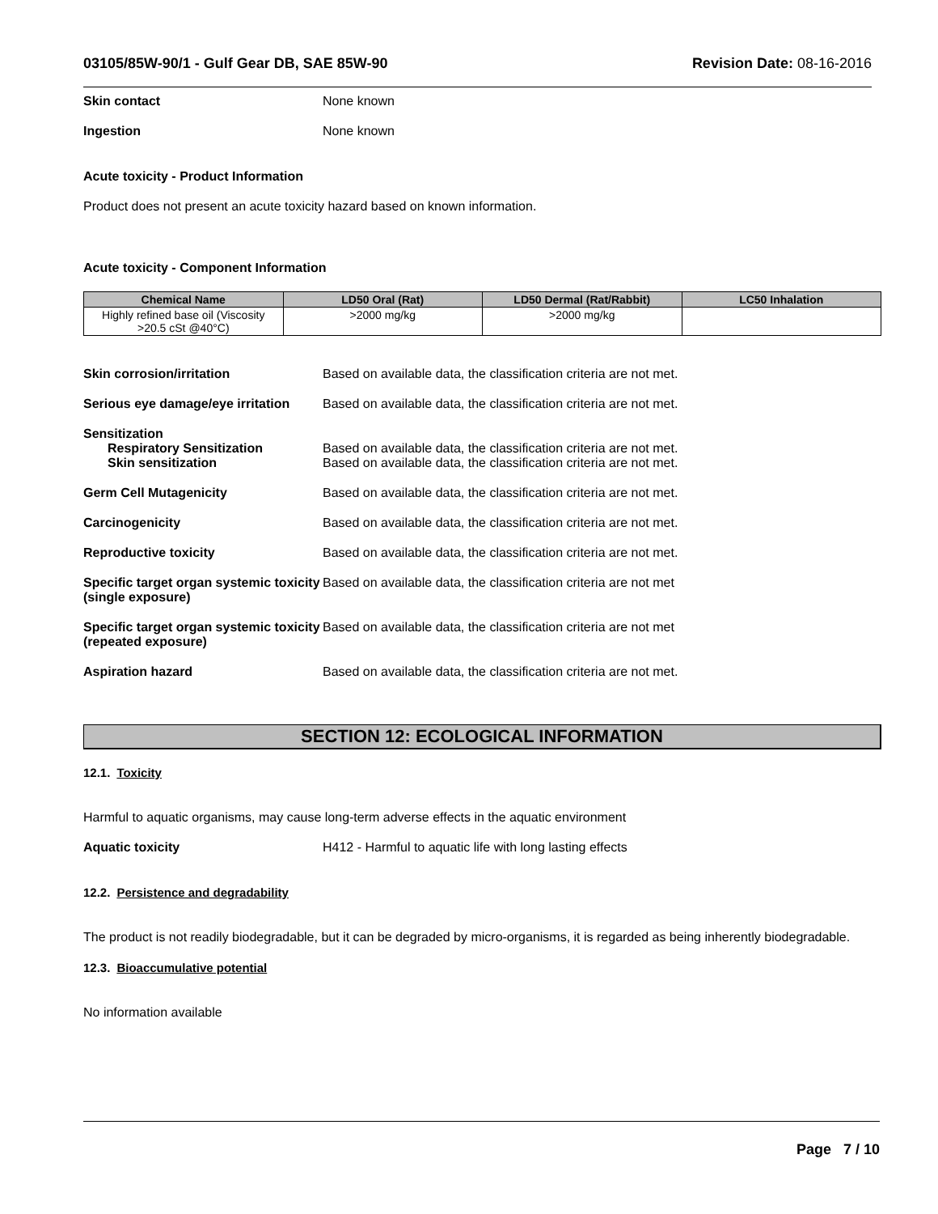03105/85W-90/1 - Gulf Gear DB, SAE 85W-90 Revision Date: 08-16-2016
Skin contact None known
Ingestion None known
Acute toxicity - Product Information
Product does not present an acute toxicity hazard based on known information.
Acute toxicity - Component Information
| Chemical Name | LD50 Oral (Rat) | LD50 Dermal (Rat/Rabbit) | LC50 Inhalation |
| --- | --- | --- | --- |
| Highly refined base oil (Viscosity >20.5 cSt @40°C) | >2000 mg/kg | >2000 mg/kg | |
Skin corrosion/irritation Based on available data, the classification criteria are not met.
Serious eye damage/eye irritation
Based on available data, the classification criteria are not met.
Sensitization
Respiratory Sensitization Based on available data, the classification criteria are not met.
Skin sensitization Based on available data, the classification criteria are not met.
Germ Cell Mutagenicity Based on available data, the classification criteria are not met.
Carcinogenicity Based on available data, the classification criteria are not met.
Reproductive toxicity Based on available data, the classification criteria are not met.
Specific target organ systemic toxicity (single exposure)
Based on available data, the classification criteria are not met
Specific target organ systemic toxicity (repeated exposure)
Based on available data, the classification criteria are not met
Aspiration hazard Based on available data, the classification criteria are not met.
SECTION 12: ECOLOGICAL INFORMATION
12.1. Toxicity
Harmful to aquatic organisms, may cause long-term adverse effects in the aquatic environment
Aquatic toxicity H412 - Harmful to aquatic life with long lasting effects
12.2. Persistence and degradability
The product is not readily biodegradable, but it can be degraded by micro-organisms, it is regarded as being inherently biodegradable.
12.3. Bioaccumulative potential
No information available
Page 7 / 10